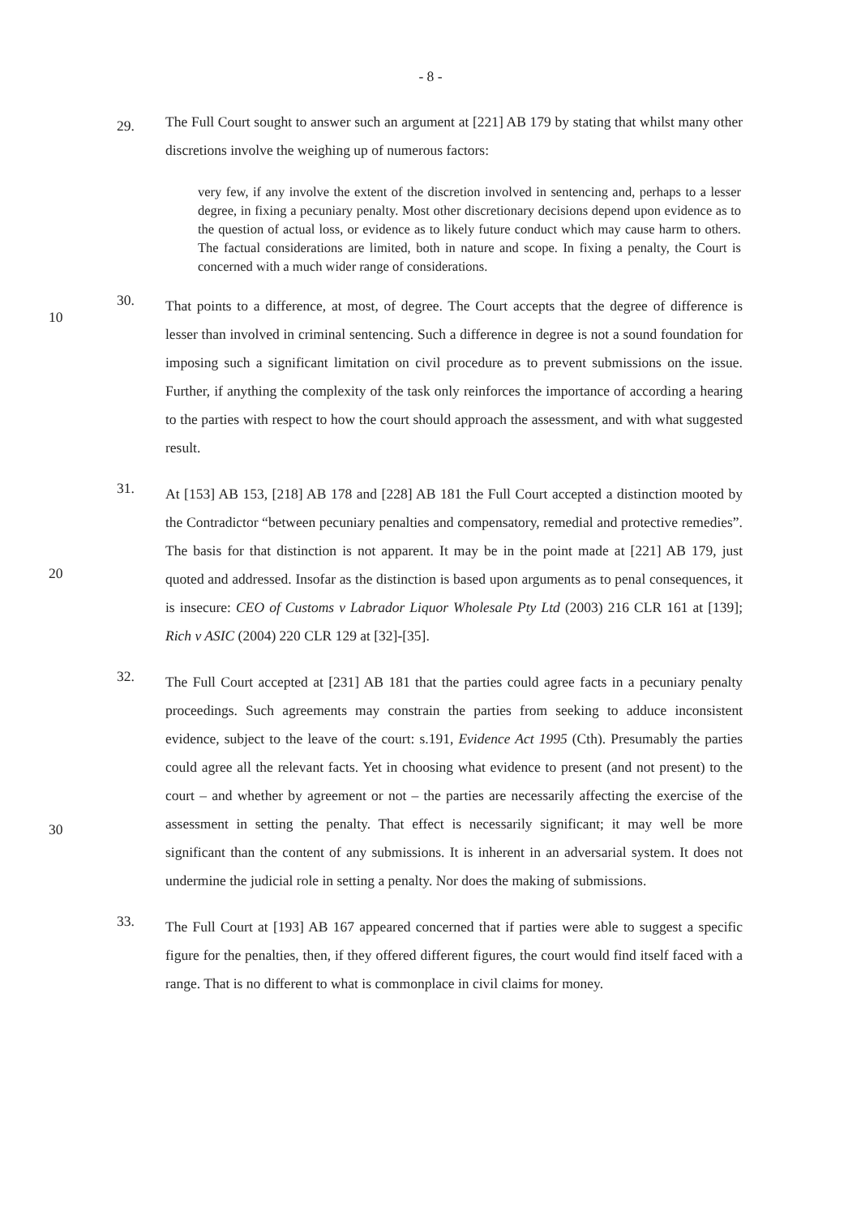- 8 -
29.
The Full Court sought to answer such an argument at [221] AB 179 by stating that whilst many other discretions involve the weighing up of numerous factors:
very few, if any involve the extent of the discretion involved in sentencing and, perhaps to a lesser degree, in fixing a pecuniary penalty. Most other discretionary decisions depend upon evidence as to the question of actual loss, or evidence as to likely future conduct which may cause harm to others. The factual considerations are limited, both in nature and scope. In fixing a penalty, the Court is concerned with a much wider range of considerations.
10 30.
That points to a difference, at most, of degree. The Court accepts that the degree of difference is lesser than involved in criminal sentencing. Such a difference in degree is not a sound foundation for imposing such a significant limitation on civil procedure as to prevent submissions on the issue. Further, if anything the complexity of the task only reinforces the importance of according a hearing to the parties with respect to how the court should approach the assessment, and with what suggested result.
20 31.
At [153] AB 153, [218] AB 178 and [228] AB 181 the Full Court accepted a distinction mooted by the Contradictor “between pecuniary penalties and compensatory, remedial and protective remedies”. The basis for that distinction is not apparent. It may be in the point made at [221] AB 179, just quoted and addressed. Insofar as the distinction is based upon arguments as to penal consequences, it is insecure: CEO of Customs v Labrador Liquor Wholesale Pty Ltd (2003) 216 CLR 161 at [139]; Rich v ASIC (2004) 220 CLR 129 at [32]-[35].
30 32.
The Full Court accepted at [231] AB 181 that the parties could agree facts in a pecuniary penalty proceedings. Such agreements may constrain the parties from seeking to adduce inconsistent evidence, subject to the leave of the court: s.191, Evidence Act 1995 (Cth). Presumably the parties could agree all the relevant facts. Yet in choosing what evidence to present (and not present) to the court – and whether by agreement or not – the parties are necessarily affecting the exercise of the assessment in setting the penalty. That effect is necessarily significant; it may well be more significant than the content of any submissions. It is inherent in an adversarial system. It does not undermine the judicial role in setting a penalty. Nor does the making of submissions.
33.
The Full Court at [193] AB 167 appeared concerned that if parties were able to suggest a specific figure for the penalties, then, if they offered different figures, the court would find itself faced with a range. That is no different to what is commonplace in civil claims for money.